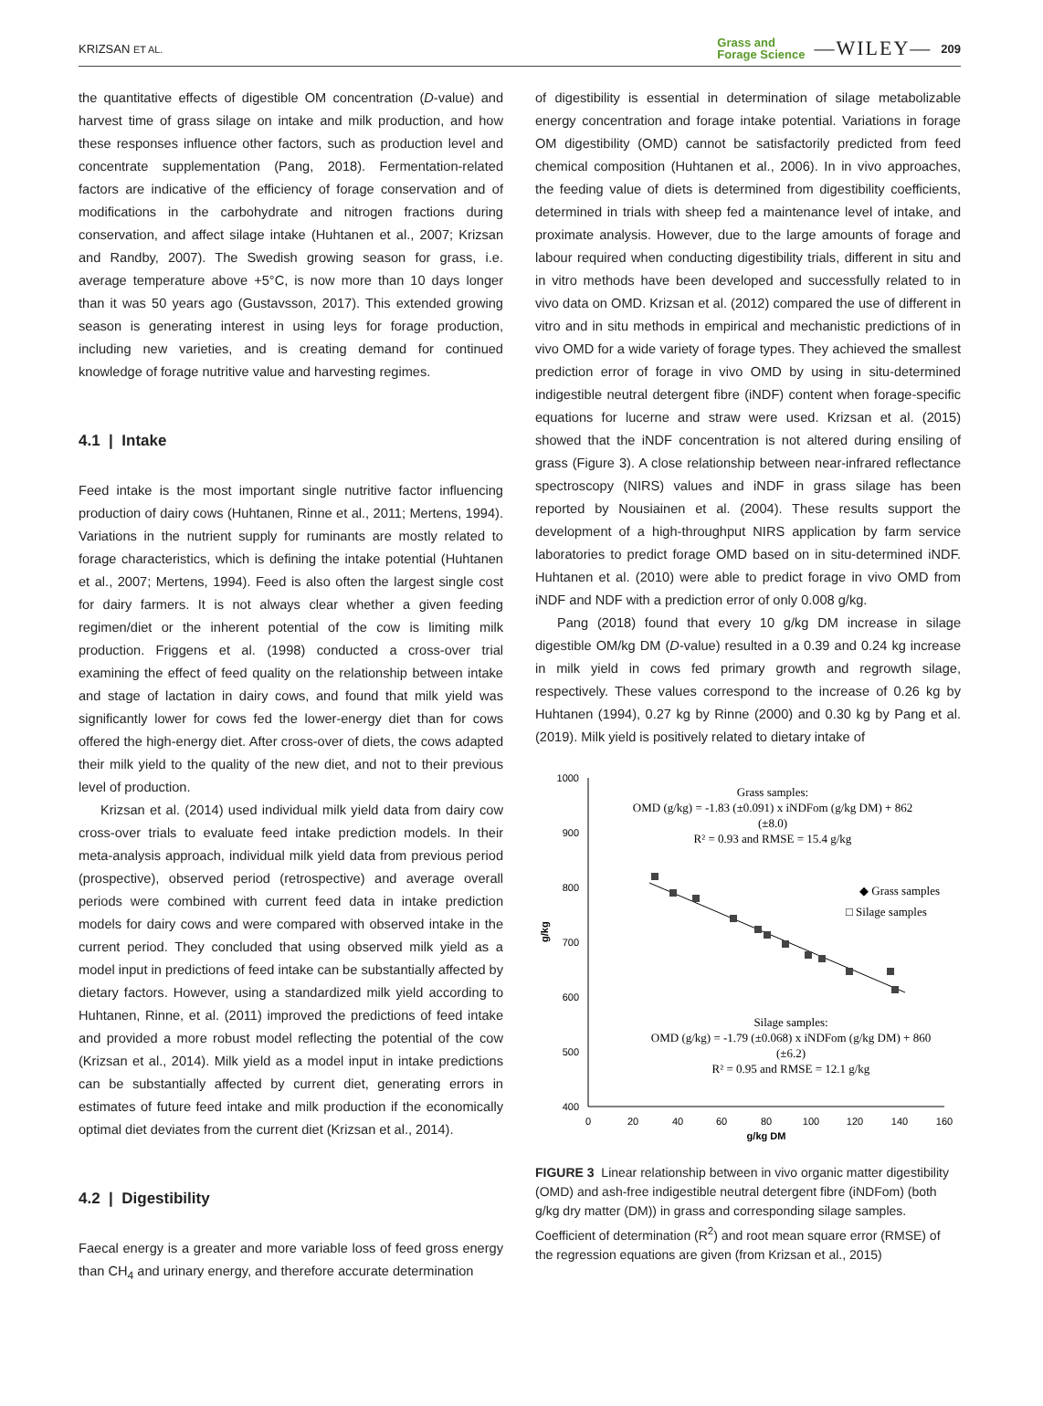KRIZSAN ET AL. Grass and
Forage Science —WILEY— 209
the quantitative effects of digestible OM concentration (D-value) and harvest time of grass silage on intake and milk production, and how these responses influence other factors, such as production level and concentrate supplementation (Pang, 2018). Fermentation-related factors are indicative of the efficiency of forage conservation and of modifications in the carbohydrate and nitrogen fractions during conservation, and affect silage intake (Huhtanen et al., 2007; Krizsan and Randby, 2007). The Swedish growing season for grass, i.e. average temperature above +5°C, is now more than 10 days longer than it was 50 years ago (Gustavsson, 2017). This extended growing season is generating interest in using leys for forage production, including new varieties, and is creating demand for continued knowledge of forage nutritive value and harvesting regimes.
4.1 | Intake
Feed intake is the most important single nutritive factor influencing production of dairy cows (Huhtanen, Rinne et al., 2011; Mertens, 1994). Variations in the nutrient supply for ruminants are mostly related to forage characteristics, which is defining the intake potential (Huhtanen et al., 2007; Mertens, 1994). Feed is also often the largest single cost for dairy farmers. It is not always clear whether a given feeding regimen/diet or the inherent potential of the cow is limiting milk production. Friggens et al. (1998) conducted a cross-over trial examining the effect of feed quality on the relationship between intake and stage of lactation in dairy cows, and found that milk yield was significantly lower for cows fed the lower-energy diet than for cows offered the high-energy diet. After cross-over of diets, the cows adapted their milk yield to the quality of the new diet, and not to their previous level of production.
Krizsan et al. (2014) used individual milk yield data from dairy cow cross-over trials to evaluate feed intake prediction models. In their meta-analysis approach, individual milk yield data from previous period (prospective), observed period (retrospective) and average overall periods were combined with current feed data in intake prediction models for dairy cows and were compared with observed intake in the current period. They concluded that using observed milk yield as a model input in predictions of feed intake can be substantially affected by dietary factors. However, using a standardized milk yield according to Huhtanen, Rinne, et al. (2011) improved the predictions of feed intake and provided a more robust model reflecting the potential of the cow (Krizsan et al., 2014). Milk yield as a model input in intake predictions can be substantially affected by current diet, generating errors in estimates of future feed intake and milk production if the economically optimal diet deviates from the current diet (Krizsan et al., 2014).
4.2 | Digestibility
Faecal energy is a greater and more variable loss of feed gross energy than CH<sub>4</sub> and urinary energy, and therefore accurate determination
of digestibility is essential in determination of silage metabolizable energy concentration and forage intake potential. Variations in forage OM digestibility (OMD) cannot be satisfactorily predicted from feed chemical composition (Huhtanen et al., 2006). In in vivo approaches, the feeding value of diets is determined from digestibility coefficients, determined in trials with sheep fed a maintenance level of intake, and proximate analysis. However, due to the large amounts of forage and labour required when conducting digestibility trials, different in situ and in vitro methods have been developed and successfully related to in vivo data on OMD. Krizsan et al. (2012) compared the use of different in vitro and in situ methods in empirical and mechanistic predictions of in vivo OMD for a wide variety of forage types. They achieved the smallest prediction error of forage in vivo OMD by using in situ-determined indigestible neutral detergent fibre (iNDF) content when forage-specific equations for lucerne and straw were used. Krizsan et al. (2015) showed that the iNDF concentration is not altered during ensiling of grass (Figure 3). A close relationship between near-infrared reflectance spectroscopy (NIRS) values and iNDF in grass silage has been reported by Nousiainen et al. (2004). These results support the development of a high-throughput NIRS application by farm service laboratories to predict forage OMD based on in situ-determined iNDF. Huhtanen et al. (2010) were able to predict forage in vivo OMD from iNDF and NDF with a prediction error of only 0.008 g/kg.
Pang (2018) found that every 10 g/kg DM increase in silage digestible OM/kg DM (D-value) resulted in a 0.39 and 0.24 kg increase in milk yield in cows fed primary growth and regrowth silage, respectively. These values correspond to the increase of 0.26 kg by Huhtanen (1994), 0.27 kg by Rinne (2000) and 0.30 kg by Pang et al. (2019). Milk yield is positively related to dietary intake of
1000
900
800
700
600
500
400
0
20
40
60
80
100
120
140
160
g/kg DM
g/kg
Grass samples:
OMD (g/kg) = -1.83 (±0.091) x iNDFom (g/kg DM) + 862
(±8.0)
R² = 0.93 and RMSE = 15.4 g/kg
Silage samples:
OMD (g/kg) = -1.79 (±0.068) x iNDFom (g/kg DM) + 860
(±6.2)
R² = 0.95 and RMSE = 12.1 g/kg
◆ Grass samples
□ Silage samples
FIGURE 3 Linear relationship between in vivo organic matter digestibility (OMD) and ash-free indigestible neutral detergent fibre (iNDFom) (both g/kg dry matter (DM)) in grass and corresponding silage samples. Coefficient of determination (R<sup>2</sup>) and root mean square error (RMSE) of the regression equations are given (from Krizsan et al., 2015)